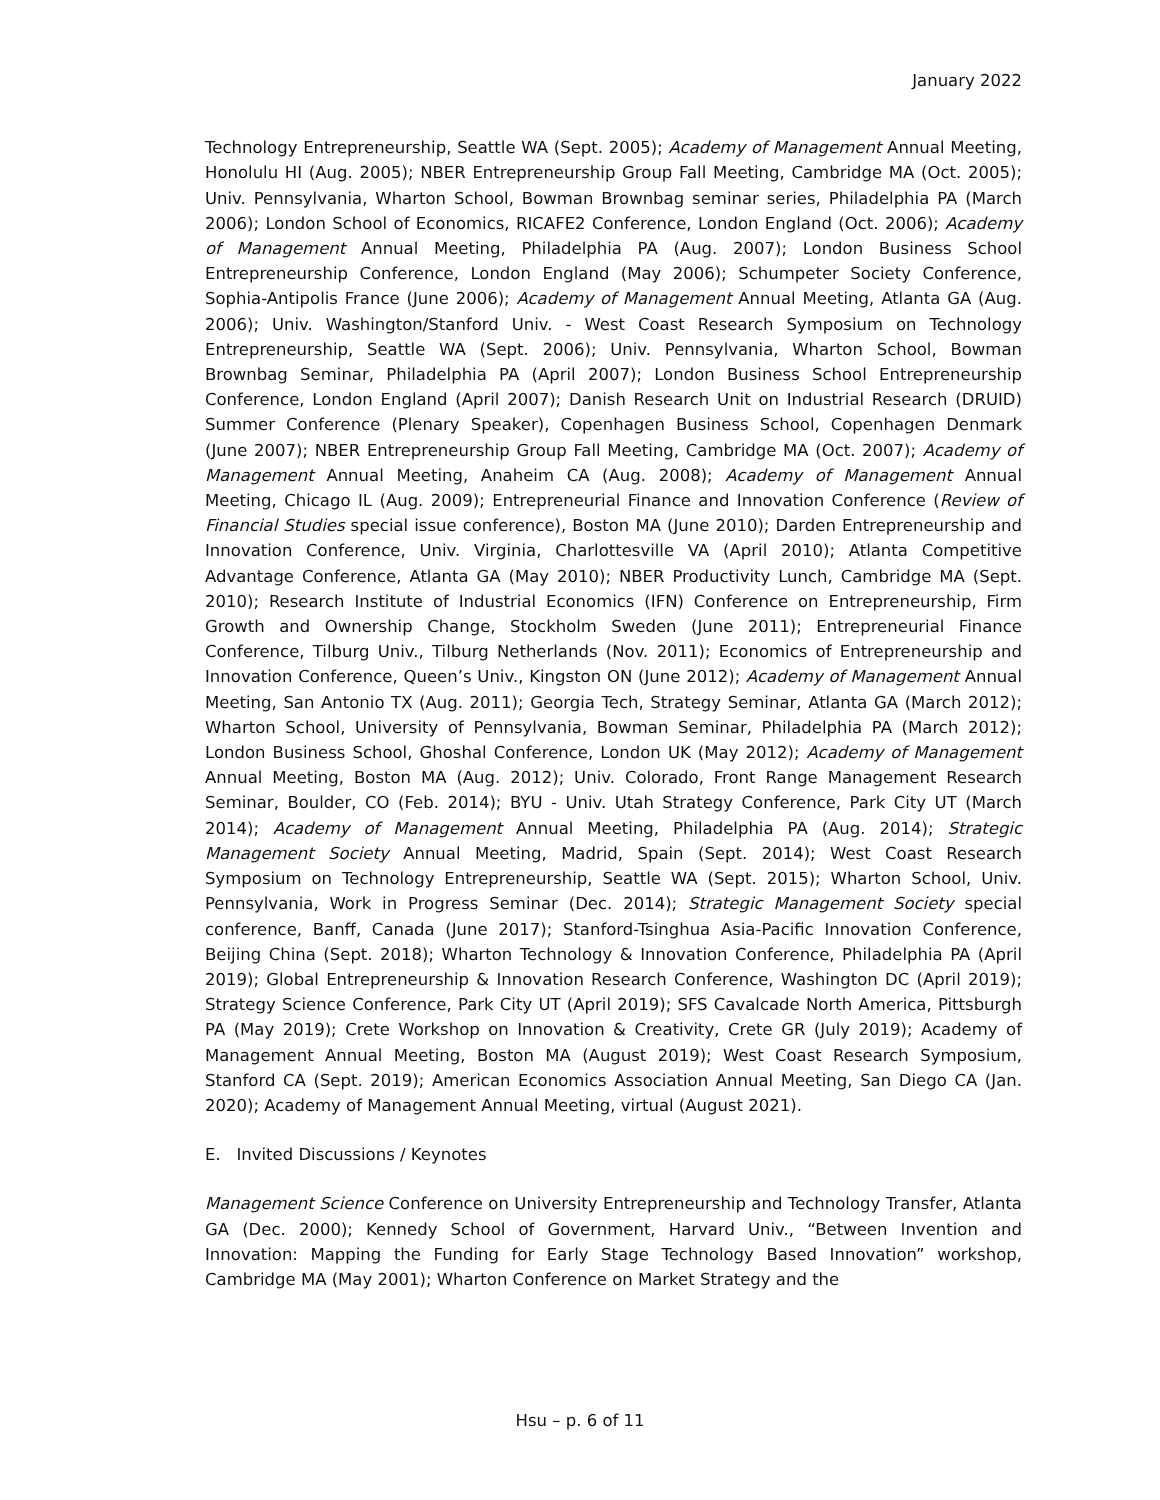January 2022
Technology Entrepreneurship, Seattle WA (Sept. 2005); Academy of Management Annual Meeting, Honolulu HI (Aug. 2005); NBER Entrepreneurship Group Fall Meeting, Cambridge MA (Oct. 2005); Univ. Pennsylvania, Wharton School, Bowman Brownbag seminar series, Philadelphia PA (March 2006); London School of Economics, RICAFE2 Conference, London England (Oct. 2006); Academy of Management Annual Meeting, Philadelphia PA (Aug. 2007); London Business School Entrepreneurship Conference, London England (May 2006); Schumpeter Society Conference, Sophia-Antipolis France (June 2006); Academy of Management Annual Meeting, Atlanta GA (Aug. 2006); Univ. Washington/Stanford Univ. - West Coast Research Symposium on Technology Entrepreneurship, Seattle WA (Sept. 2006); Univ. Pennsylvania, Wharton School, Bowman Brownbag Seminar, Philadelphia PA (April 2007); London Business School Entrepreneurship Conference, London England (April 2007); Danish Research Unit on Industrial Research (DRUID) Summer Conference (Plenary Speaker), Copenhagen Business School, Copenhagen Denmark (June 2007); NBER Entrepreneurship Group Fall Meeting, Cambridge MA (Oct. 2007); Academy of Management Annual Meeting, Anaheim CA (Aug. 2008); Academy of Management Annual Meeting, Chicago IL (Aug. 2009); Entrepreneurial Finance and Innovation Conference (Review of Financial Studies special issue conference), Boston MA (June 2010); Darden Entrepreneurship and Innovation Conference, Univ. Virginia, Charlottesville VA (April 2010); Atlanta Competitive Advantage Conference, Atlanta GA (May 2010); NBER Productivity Lunch, Cambridge MA (Sept. 2010); Research Institute of Industrial Economics (IFN) Conference on Entrepreneurship, Firm Growth and Ownership Change, Stockholm Sweden (June 2011); Entrepreneurial Finance Conference, Tilburg Univ., Tilburg Netherlands (Nov. 2011); Economics of Entrepreneurship and Innovation Conference, Queen’s Univ., Kingston ON (June 2012); Academy of Management Annual Meeting, San Antonio TX (Aug. 2011); Georgia Tech, Strategy Seminar, Atlanta GA (March 2012); Wharton School, University of Pennsylvania, Bowman Seminar, Philadelphia PA (March 2012); London Business School, Ghoshal Conference, London UK (May 2012); Academy of Management Annual Meeting, Boston MA (Aug. 2012); Univ. Colorado, Front Range Management Research Seminar, Boulder, CO (Feb. 2014); BYU - Univ. Utah Strategy Conference, Park City UT (March 2014); Academy of Management Annual Meeting, Philadelphia PA (Aug. 2014); Strategic Management Society Annual Meeting, Madrid, Spain (Sept. 2014); West Coast Research Symposium on Technology Entrepreneurship, Seattle WA (Sept. 2015); Wharton School, Univ. Pennsylvania, Work in Progress Seminar (Dec. 2014); Strategic Management Society special conference, Banff, Canada (June 2017); Stanford-Tsinghua Asia-Pacific Innovation Conference, Beijing China (Sept. 2018); Wharton Technology & Innovation Conference, Philadelphia PA (April 2019); Global Entrepreneurship & Innovation Research Conference, Washington DC (April 2019); Strategy Science Conference, Park City UT (April 2019); SFS Cavalcade North America, Pittsburgh PA (May 2019); Crete Workshop on Innovation & Creativity, Crete GR (July 2019); Academy of Management Annual Meeting, Boston MA (August 2019); West Coast Research Symposium, Stanford CA (Sept. 2019); American Economics Association Annual Meeting, San Diego CA (Jan. 2020); Academy of Management Annual Meeting, virtual (August 2021).
E. Invited Discussions / Keynotes
Management Science Conference on University Entrepreneurship and Technology Transfer, Atlanta GA (Dec. 2000); Kennedy School of Government, Harvard Univ., “Between Invention and Innovation: Mapping the Funding for Early Stage Technology Based Innovation” workshop, Cambridge MA (May 2001); Wharton Conference on Market Strategy and the
Hsu – p. 6 of 11